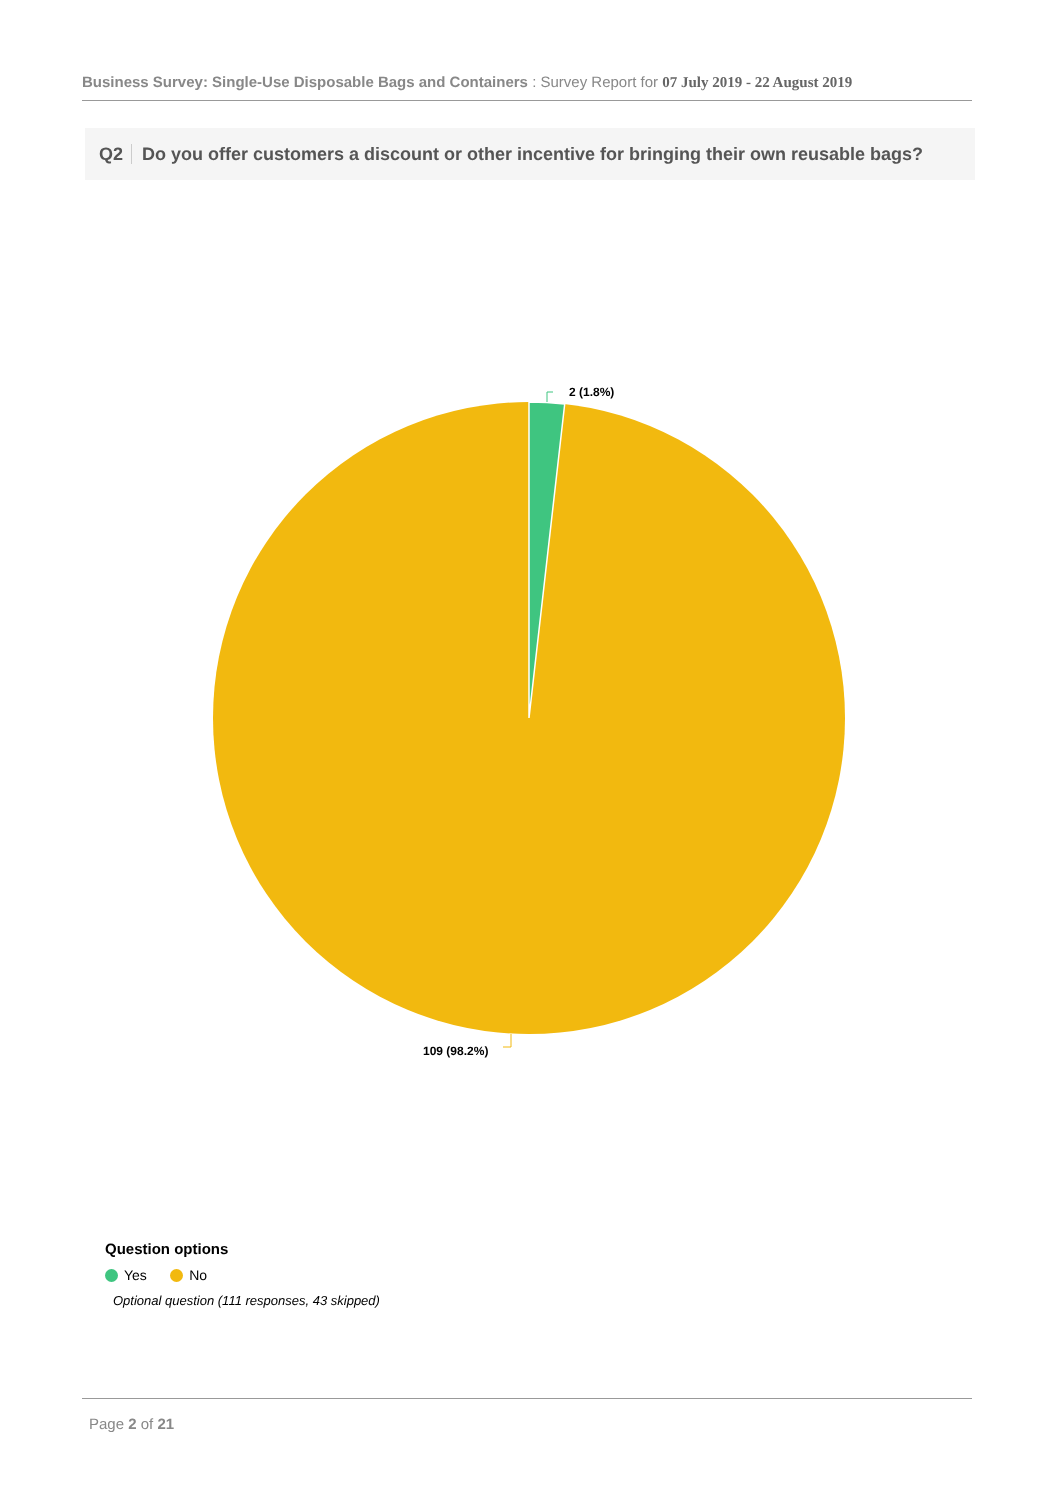Business Survey: Single-Use Disposable Bags and Containers : Survey Report for 07 July 2019 - 22 August 2019
Q2 Do you offer customers a discount or other incentive for bringing their own reusable bags?
2 (1.8%)
109 (98.2%)
Question options
Yes No
Optional question (111 responses, 43 skipped)
Page 2 of 21